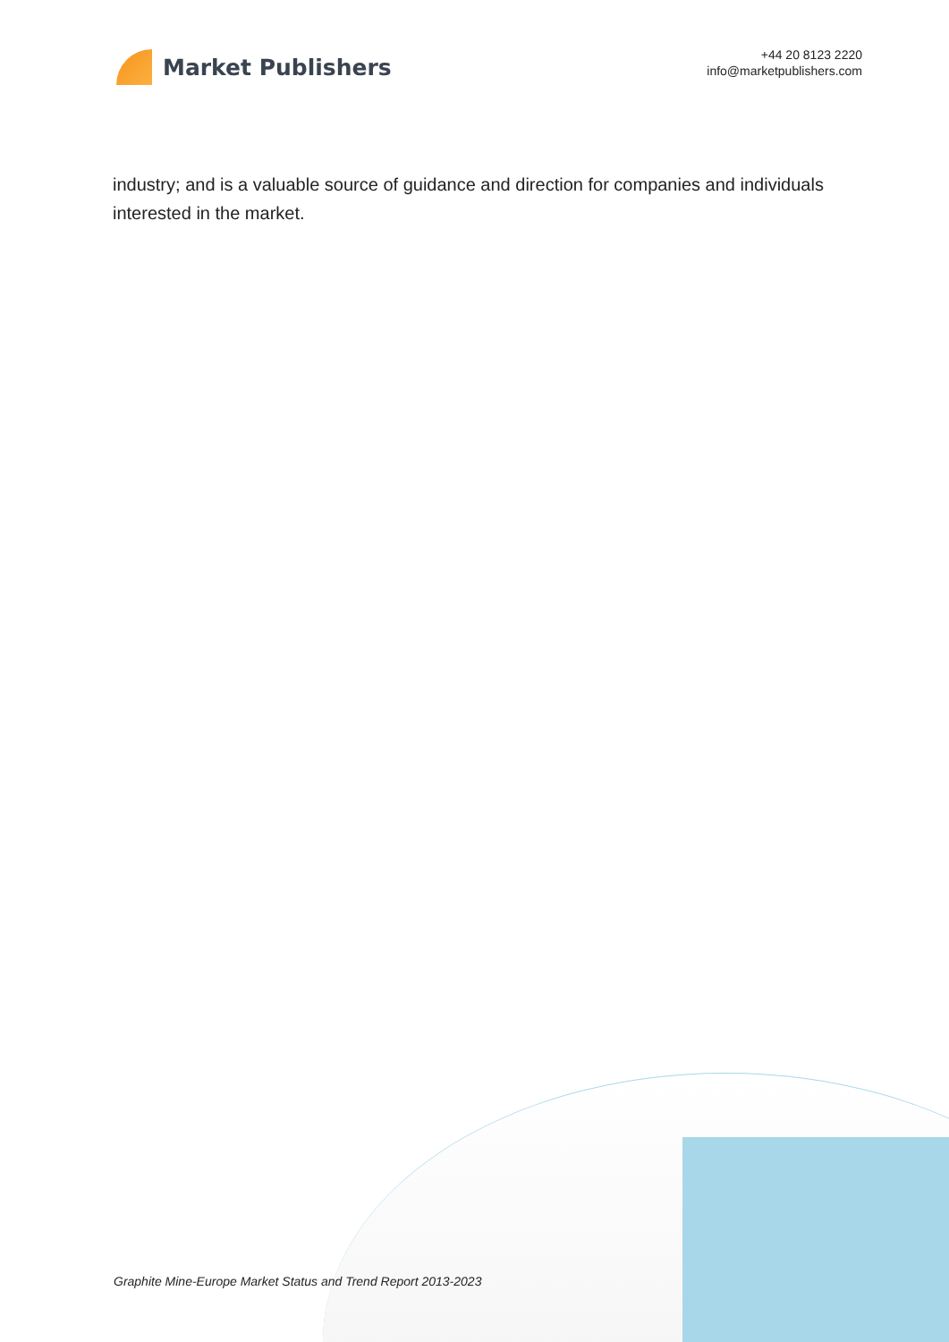Market Publishers
+44 20 8123 2220
info@marketpublishers.com
industry; and is a valuable source of guidance and direction for companies and individuals interested in the market.
Graphite Mine-Europe Market Status and Trend Report 2013-2023